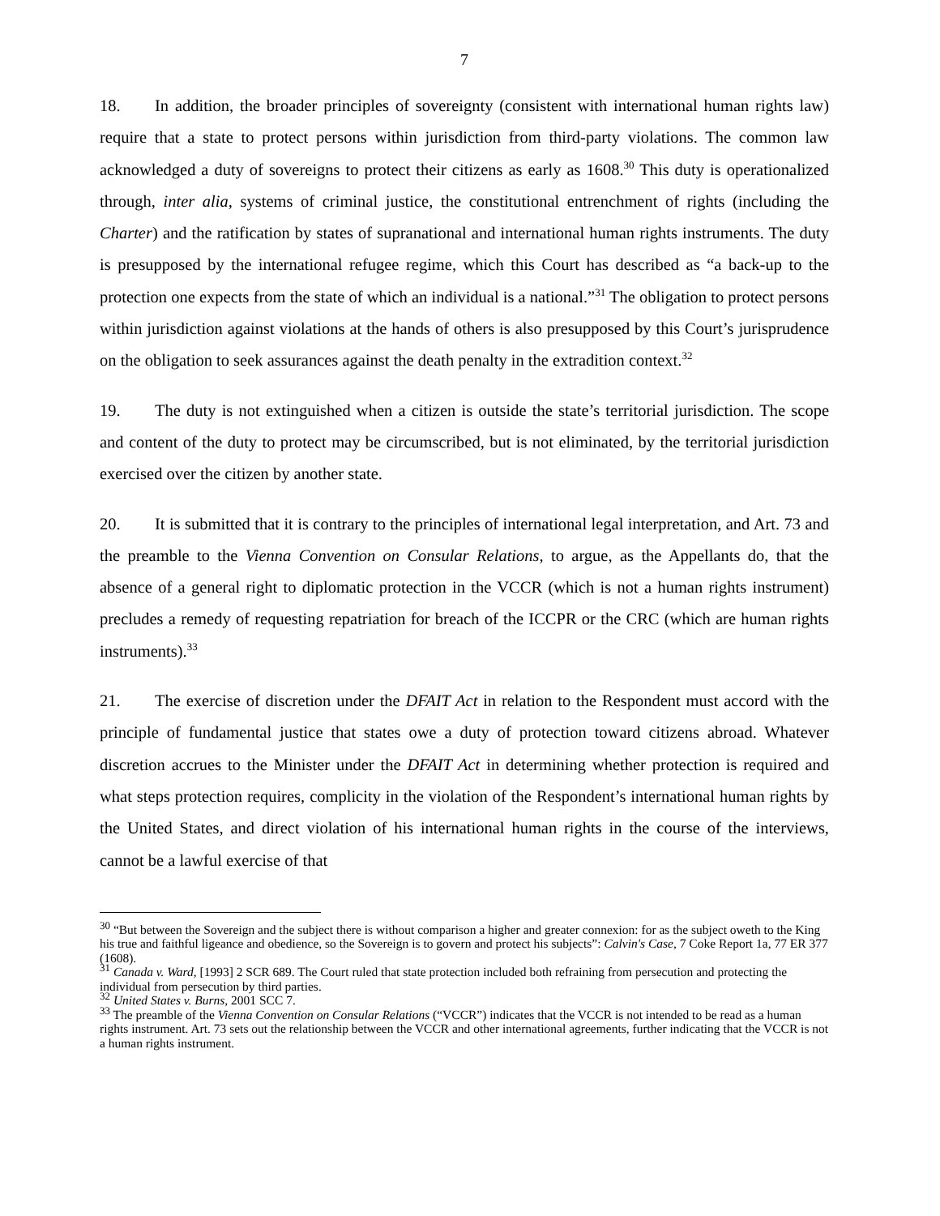7
18. In addition, the broader principles of sovereignty (consistent with international human rights law) require that a state to protect persons within jurisdiction from third-party violations. The common law acknowledged a duty of sovereigns to protect their citizens as early as 1608.<sup>30</sup> This duty is operationalized through, inter alia, systems of criminal justice, the constitutional entrenchment of rights (including the Charter) and the ratification by states of supranational and international human rights instruments. The duty is presupposed by the international refugee regime, which this Court has described as “a back-up to the protection one expects from the state of which an individual is a national.”<sup>31</sup> The obligation to protect persons within jurisdiction against violations at the hands of others is also presupposed by this Court’s jurisprudence on the obligation to seek assurances against the death penalty in the extradition context.<sup>32</sup>
19. The duty is not extinguished when a citizen is outside the state’s territorial jurisdiction. The scope and content of the duty to protect may be circumscribed, but is not eliminated, by the territorial jurisdiction exercised over the citizen by another state.
20. It is submitted that it is contrary to the principles of international legal interpretation, and Art. 73 and the preamble to the Vienna Convention on Consular Relations, to argue, as the Appellants do, that the absence of a general right to diplomatic protection in the VCCR (which is not a human rights instrument) precludes a remedy of requesting repatriation for breach of the ICCPR or the CRC (which are human rights instruments).<sup>33</sup>
21. The exercise of discretion under the DFAIT Act in relation to the Respondent must accord with the principle of fundamental justice that states owe a duty of protection toward citizens abroad. Whatever discretion accrues to the Minister under the DFAIT Act in determining whether protection is required and what steps protection requires, complicity in the violation of the Respondent’s international human rights by the United States, and direct violation of his international human rights in the course of the interviews, cannot be a lawful exercise of that
<sup>30</sup> “But between the Sovereign and the subject there is without comparison a higher and greater connexion: for as the subject oweth to the King his true and faithful ligeance and obedience, so the Sovereign is to govern and protect his subjects”: Calvin's Case, 7 Coke Report 1a, 77 ER 377 (1608).
<sup>31</sup> Canada v. Ward, [1993] 2 SCR 689. The Court ruled that state protection included both refraining from persecution and protecting the individual from persecution by third parties.
<sup>32</sup> United States v. Burns, 2001 SCC 7.
<sup>33</sup> The preamble of the Vienna Convention on Consular Relations (“VCCR”) indicates that the VCCR is not intended to be read as a human rights instrument. Art. 73 sets out the relationship between the VCCR and other international agreements, further indicating that the VCCR is not a human rights instrument.